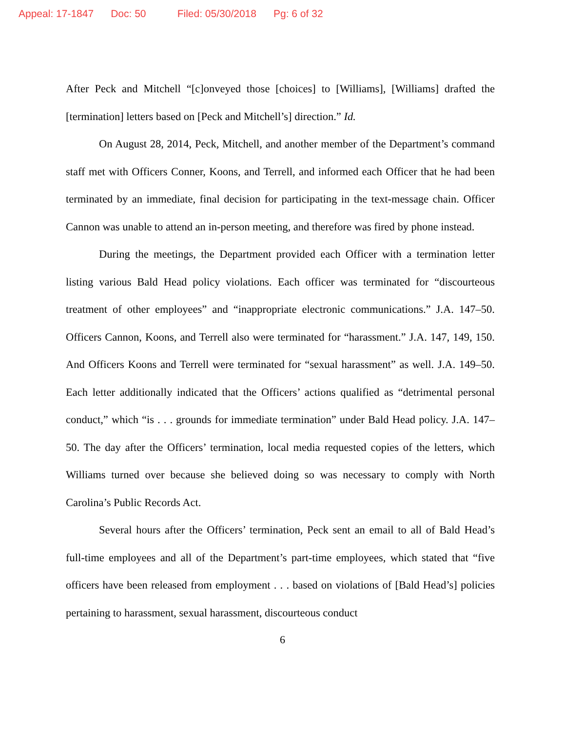Appeal: 17-1847 Doc: 50 Filed: 05/30/2018 Pg: 6 of 32
After Peck and Mitchell “[c]onveyed those [choices] to [Williams], [Williams] drafted the [termination] letters based on [Peck and Mitchell’s] direction.” Id.
On August 28, 2014, Peck, Mitchell, and another member of the Department’s command staff met with Officers Conner, Koons, and Terrell, and informed each Officer that he had been terminated by an immediate, final decision for participating in the text-message chain. Officer Cannon was unable to attend an in-person meeting, and therefore was fired by phone instead.
During the meetings, the Department provided each Officer with a termination letter listing various Bald Head policy violations. Each officer was terminated for “discourteous treatment of other employees” and “inappropriate electronic communications.” J.A. 147–50. Officers Cannon, Koons, and Terrell also were terminated for “harassment.” J.A. 147, 149, 150. And Officers Koons and Terrell were terminated for “sexual harassment” as well. J.A. 149–50. Each letter additionally indicated that the Officers’ actions qualified as “detrimental personal conduct,” which “is . . . grounds for immediate termination” under Bald Head policy. J.A. 147–50. The day after the Officers’ termination, local media requested copies of the letters, which Williams turned over because she believed doing so was necessary to comply with North Carolina’s Public Records Act.
Several hours after the Officers’ termination, Peck sent an email to all of Bald Head’s full-time employees and all of the Department’s part-time employees, which stated that “five officers have been released from employment . . . based on violations of [Bald Head’s] policies pertaining to harassment, sexual harassment, discourteous conduct
6